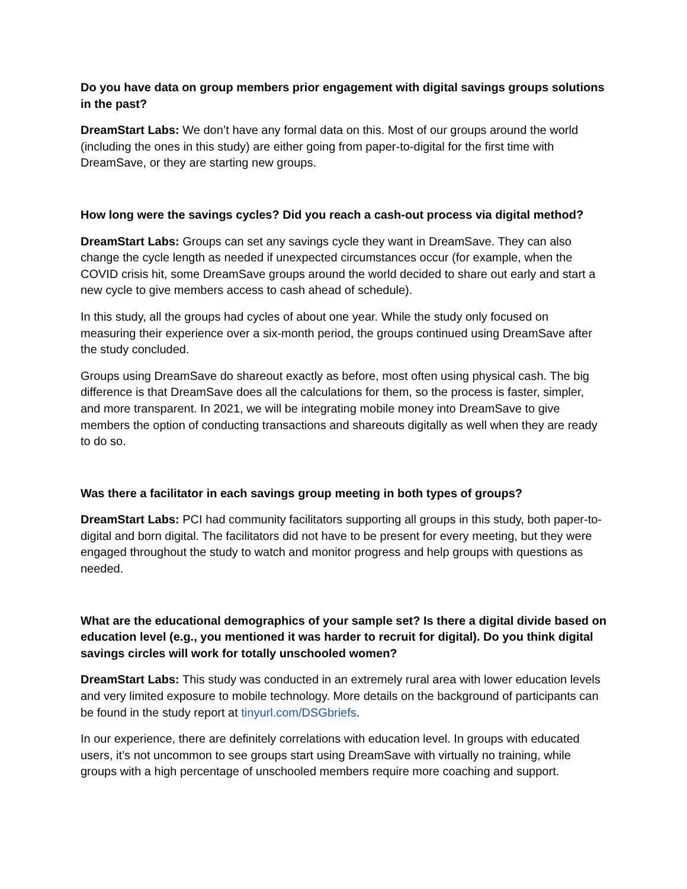Do you have data on group members prior engagement with digital savings groups solutions in the past?
DreamStart Labs: We don’t have any formal data on this. Most of our groups around the world (including the ones in this study) are either going from paper-to-digital for the first time with DreamSave, or they are starting new groups.
How long were the savings cycles? Did you reach a cash-out process via digital method?
DreamStart Labs: Groups can set any savings cycle they want in DreamSave. They can also change the cycle length as needed if unexpected circumstances occur (for example, when the COVID crisis hit, some DreamSave groups around the world decided to share out early and start a new cycle to give members access to cash ahead of schedule).
In this study, all the groups had cycles of about one year. While the study only focused on measuring their experience over a six-month period, the groups continued using DreamSave after the study concluded.
Groups using DreamSave do shareout exactly as before, most often using physical cash. The big difference is that DreamSave does all the calculations for them, so the process is faster, simpler, and more transparent. In 2021, we will be integrating mobile money into DreamSave to give members the option of conducting transactions and shareouts digitally as well when they are ready to do so.
Was there a facilitator in each savings group meeting in both types of groups?
DreamStart Labs: PCI had community facilitators supporting all groups in this study, both paper-to-digital and born digital. The facilitators did not have to be present for every meeting, but they were engaged throughout the study to watch and monitor progress and help groups with questions as needed.
What are the educational demographics of your sample set? Is there a digital divide based on education level (e.g., you mentioned it was harder to recruit for digital). Do you think digital savings circles will work for totally unschooled women?
DreamStart Labs: This study was conducted in an extremely rural area with lower education levels and very limited exposure to mobile technology. More details on the background of participants can be found in the study report at tinyurl.com/DSGbriefs.
In our experience, there are definitely correlations with education level. In groups with educated users, it’s not uncommon to see groups start using DreamSave with virtually no training, while groups with a high percentage of unschooled members require more coaching and support.